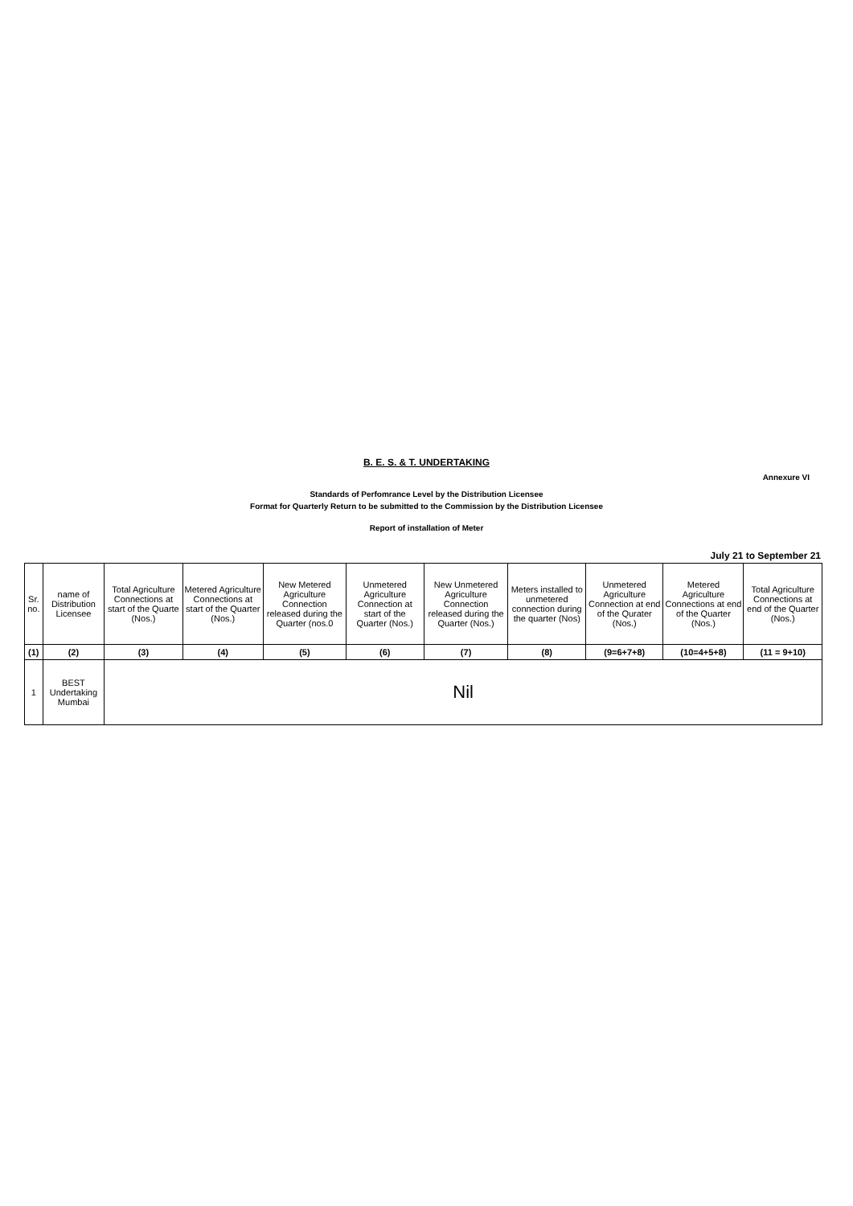B. E. S. & T. UNDERTAKING
Annexure VI
Standards of Perfomrance Level by the Distribution Licensee
Format for Quarterly Return to be submitted to the Commission by the Distribution Licensee
Report of installation of Meter
July 21 to September 21
| Sr. no. | name of Distribution Licensee | Total Agriculture Connections at start of the Quarte (Nos.) | Metered Agriculture Connections at start of the Quarter (Nos.) | New Metered Agriculture Connection released during the Quarter (nos.0 | Unmetered Agriculture Connection at start of the Quarter (Nos.) | New Unmetered Agriculture Connection released during the Quarter (Nos.) | Meters installed to unmetered connection during the quarter (Nos) | Unmetered Agriculture Connection at end of the Qurater (Nos.) | Metered Agriculture Connections at end of the Quarter (Nos.) | Total Agriculture Connections at end of the Quarter (Nos.) |
| --- | --- | --- | --- | --- | --- | --- | --- | --- | --- | --- |
| (1) | (2) | (3) | (4) | (5) | (6) | (7) | (8) | (9=6+7+8) | (10=4+5+8) | (11 = 9+10) |
| 1 | BEST Undertaking Mumbai | Nil | | | | | | | | |